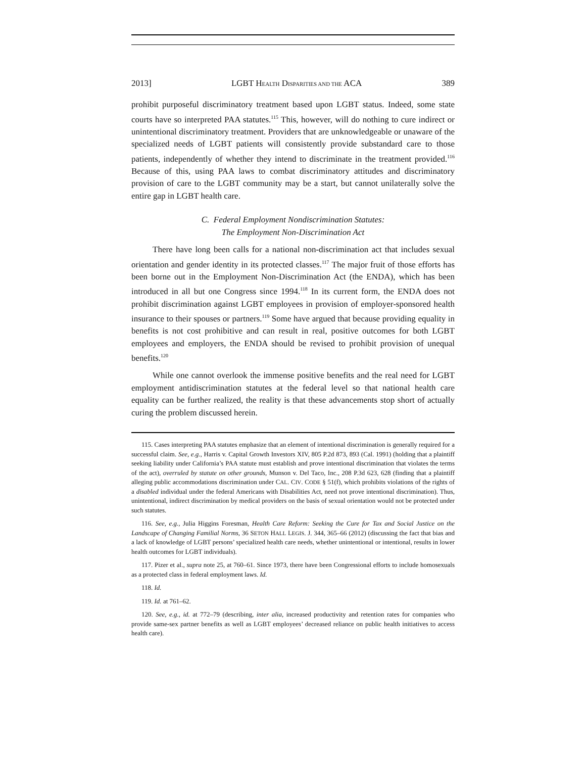2013] LGBT HEALTH DISPARITIES AND THE ACA 389
prohibit purposeful discriminatory treatment based upon LGBT status. Indeed, some state courts have so interpreted PAA statutes.<sup>115</sup> This, however, will do nothing to cure indirect or unintentional discriminatory treatment. Providers that are unknowledgeable or unaware of the specialized needs of LGBT patients will consistently provide substandard care to those patients, independently of whether they intend to discriminate in the treatment provided.<sup>116</sup> Because of this, using PAA laws to combat discriminatory attitudes and discriminatory provision of care to the LGBT community may be a start, but cannot unilaterally solve the entire gap in LGBT health care.
C. Federal Employment Nondiscrimination Statutes:
The Employment Non-Discrimination Act
There have long been calls for a national non-discrimination act that includes sexual orientation and gender identity in its protected classes.<sup>117</sup> The major fruit of those efforts has been borne out in the Employment Non-Discrimination Act (the ENDA), which has been introduced in all but one Congress since 1994.<sup>118</sup> In its current form, the ENDA does not prohibit discrimination against LGBT employees in provision of employer-sponsored health insurance to their spouses or partners.<sup>119</sup> Some have argued that because providing equality in benefits is not cost prohibitive and can result in real, positive outcomes for both LGBT employees and employers, the ENDA should be revised to prohibit provision of unequal benefits.<sup>120</sup>
While one cannot overlook the immense positive benefits and the real need for LGBT employment antidiscrimination statutes at the federal level so that national health care equality can be further realized, the reality is that these advancements stop short of actually curing the problem discussed herein.
115. Cases interpreting PAA statutes emphasize that an element of intentional discrimination is generally required for a successful claim. See, e.g., Harris v. Capital Growth Investors XIV, 805 P.2d 873, 893 (Cal. 1991) (holding that a plaintiff seeking liability under California’s PAA statute must establish and prove intentional discrimination that violates the terms of the act), overruled by statute on other grounds, Munson v. Del Taco, Inc., 208 P.3d 623, 628 (finding that a plaintiff alleging public accommodations discrimination under CAL. CIV. CODE § 51(f), which prohibits violations of the rights of a disabled individual under the federal Americans with Disabilities Act, need not prove intentional discrimination). Thus, unintentional, indirect discrimination by medical providers on the basis of sexual orientation would not be protected under such statutes.
116. See, e.g., Julia Higgins Foresman, Health Care Reform: Seeking the Cure for Tax and Social Justice on the Landscape of Changing Familial Norms, 36 SETON HALL LEGIS. J. 344, 365–66 (2012) (discussing the fact that bias and a lack of knowledge of LGBT persons’ specialized health care needs, whether unintentional or intentional, results in lower health outcomes for LGBT individuals).
117. Pizer et al., supra note 25, at 760–61. Since 1973, there have been Congressional efforts to include homosexuals as a protected class in federal employment laws. Id.
118. Id.
119. Id. at 761–62.
120. See, e.g., id. at 772–79 (describing, inter alia, increased productivity and retention rates for companies who provide same-sex partner benefits as well as LGBT employees’ decreased reliance on public health initiatives to access health care).